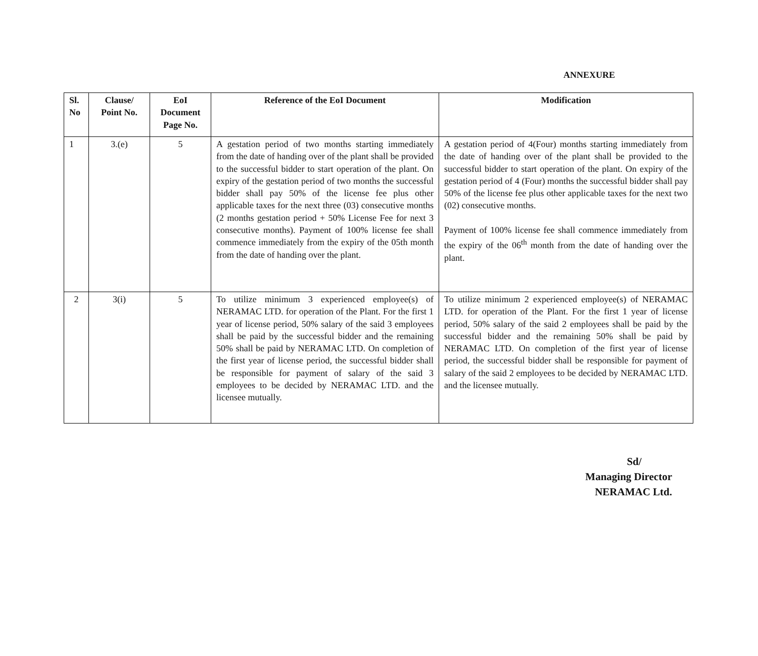ANNEXURE
| Sl. No | Clause/ Point No. | EoI Document Page No. | Reference of the EoI Document | Modification |
| --- | --- | --- | --- | --- |
| 1 | 3.(e) | 5 | A gestation period of two months starting immediately from the date of handing over of the plant shall be provided to the successful bidder to start operation of the plant. On expiry of the gestation period of two months the successful bidder shall pay 50% of the license fee plus other applicable taxes for the next three (03) consecutive months (2 months gestation period + 50% License Fee for next 3 consecutive months). Payment of 100% license fee shall commence immediately from the expiry of the 05th month from the date of handing over the plant. | A gestation period of 4(Four) months starting immediately from the date of handing over of the plant shall be provided to the successful bidder to start operation of the plant. On expiry of the gestation period of 4 (Four) months the successful bidder shall pay 50% of the license fee plus other applicable taxes for the next two (02) consecutive months. Payment of 100% license fee shall commence immediately from the expiry of the 06<sup>th</sup> month from the date of handing over the plant. |
| 2 | 3(i) | 5 | To utilize minimum 3 experienced employee(s) of NERAMAC LTD. for operation of the Plant. For the first 1 year of license period, 50% salary of the said 3 employees shall be paid by the successful bidder and the remaining 50% shall be paid by NERAMAC LTD. On completion of the first year of license period, the successful bidder shall be responsible for payment of salary of the said 3 employees to be decided by NERAMAC LTD. and the licensee mutually. | To utilize minimum 2 experienced employee(s) of NERAMAC LTD. for operation of the Plant. For the first 1 year of license period, 50% salary of the said 2 employees shall be paid by the successful bidder and the remaining 50% shall be paid by NERAMAC LTD. On completion of the first year of license period, the successful bidder shall be responsible for payment of salary of the said 2 employees to be decided by NERAMAC LTD. and the licensee mutually. |
Sd/
Managing Director
NERAMAC Ltd.